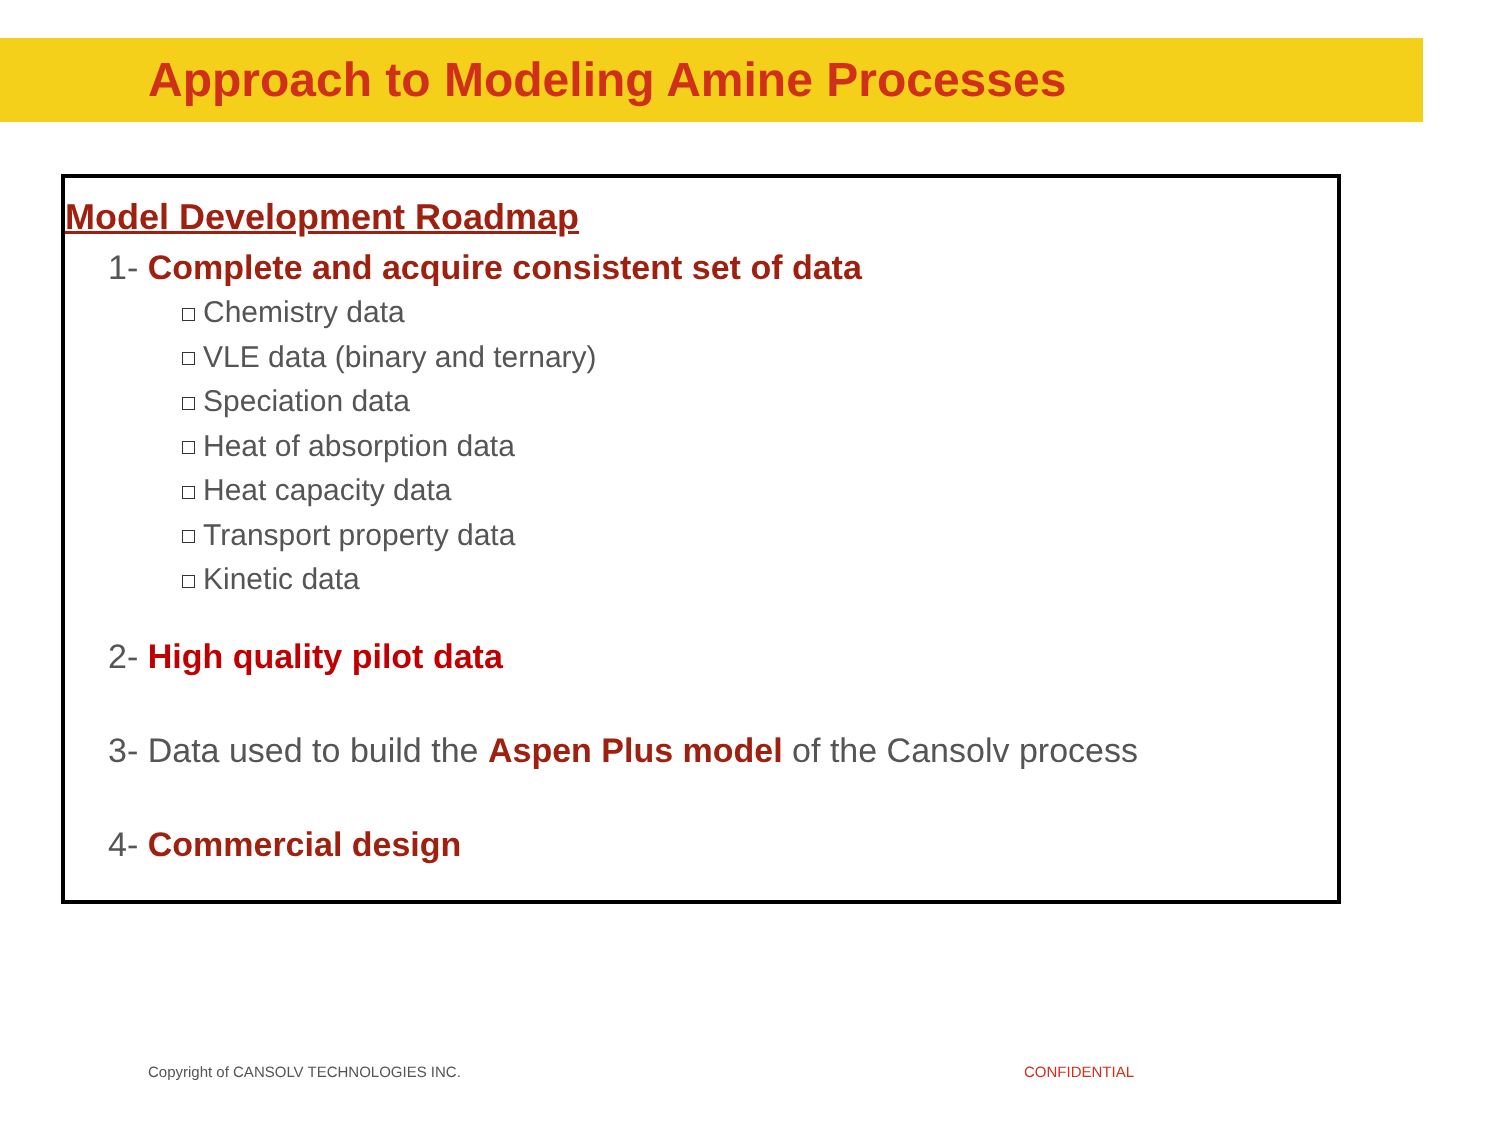Approach to Modeling Amine Processes
Model Development Roadmap
1- Complete and acquire consistent set of data
Chemistry data
VLE data (binary and ternary)
Speciation data
Heat of absorption data
Heat capacity data
Transport property data
Kinetic data
2- High quality pilot data
3- Data used to build the Aspen Plus model of the Cansolv process
4- Commercial design
Copyright of CANSOLV TECHNOLOGIES INC.
CONFIDENTIAL